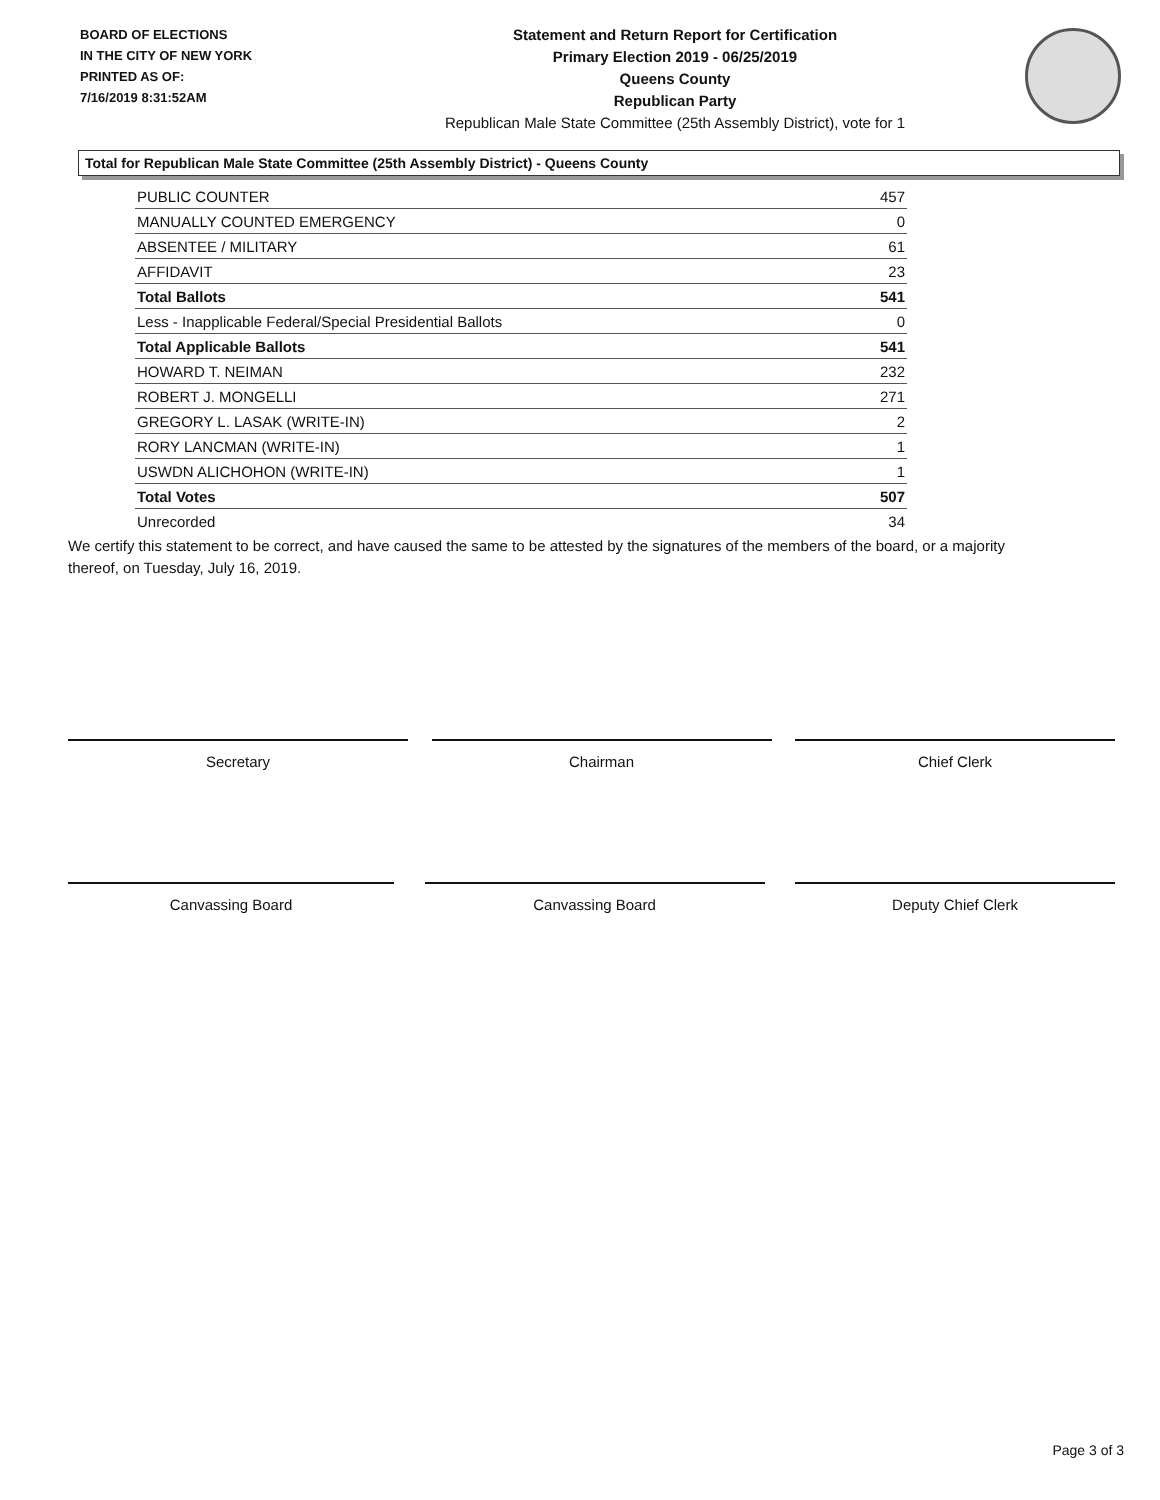BOARD OF ELECTIONS
IN THE CITY OF NEW YORK
PRINTED AS OF:
7/16/2019 8:31:52AM
Statement and Return Report for Certification
Primary Election 2019 - 06/25/2019
Queens County
Republican Party
Republican Male State Committee (25th Assembly District), vote for 1
Total for Republican Male State Committee (25th Assembly District) - Queens County
| PUBLIC COUNTER | 457 |
| MANUALLY COUNTED EMERGENCY | 0 |
| ABSENTEE / MILITARY | 61 |
| AFFIDAVIT | 23 |
| Total Ballots | 541 |
| Less - Inapplicable Federal/Special Presidential Ballots | 0 |
| Total Applicable Ballots | 541 |
| HOWARD T. NEIMAN | 232 |
| ROBERT J. MONGELLI | 271 |
| GREGORY L. LASAK (WRITE-IN) | 2 |
| RORY LANCMAN (WRITE-IN) | 1 |
| USWDN ALICHOHON (WRITE-IN) | 1 |
| Total Votes | 507 |
| Unrecorded | 34 |
We certify this statement to be correct, and have caused the same to be attested by the signatures of the members of the board, or a majority thereof, on Tuesday, July 16, 2019.
Secretary Chairman Chief Clerk
Canvassing Board Canvassing Board Deputy Chief Clerk
Page 3 of 3